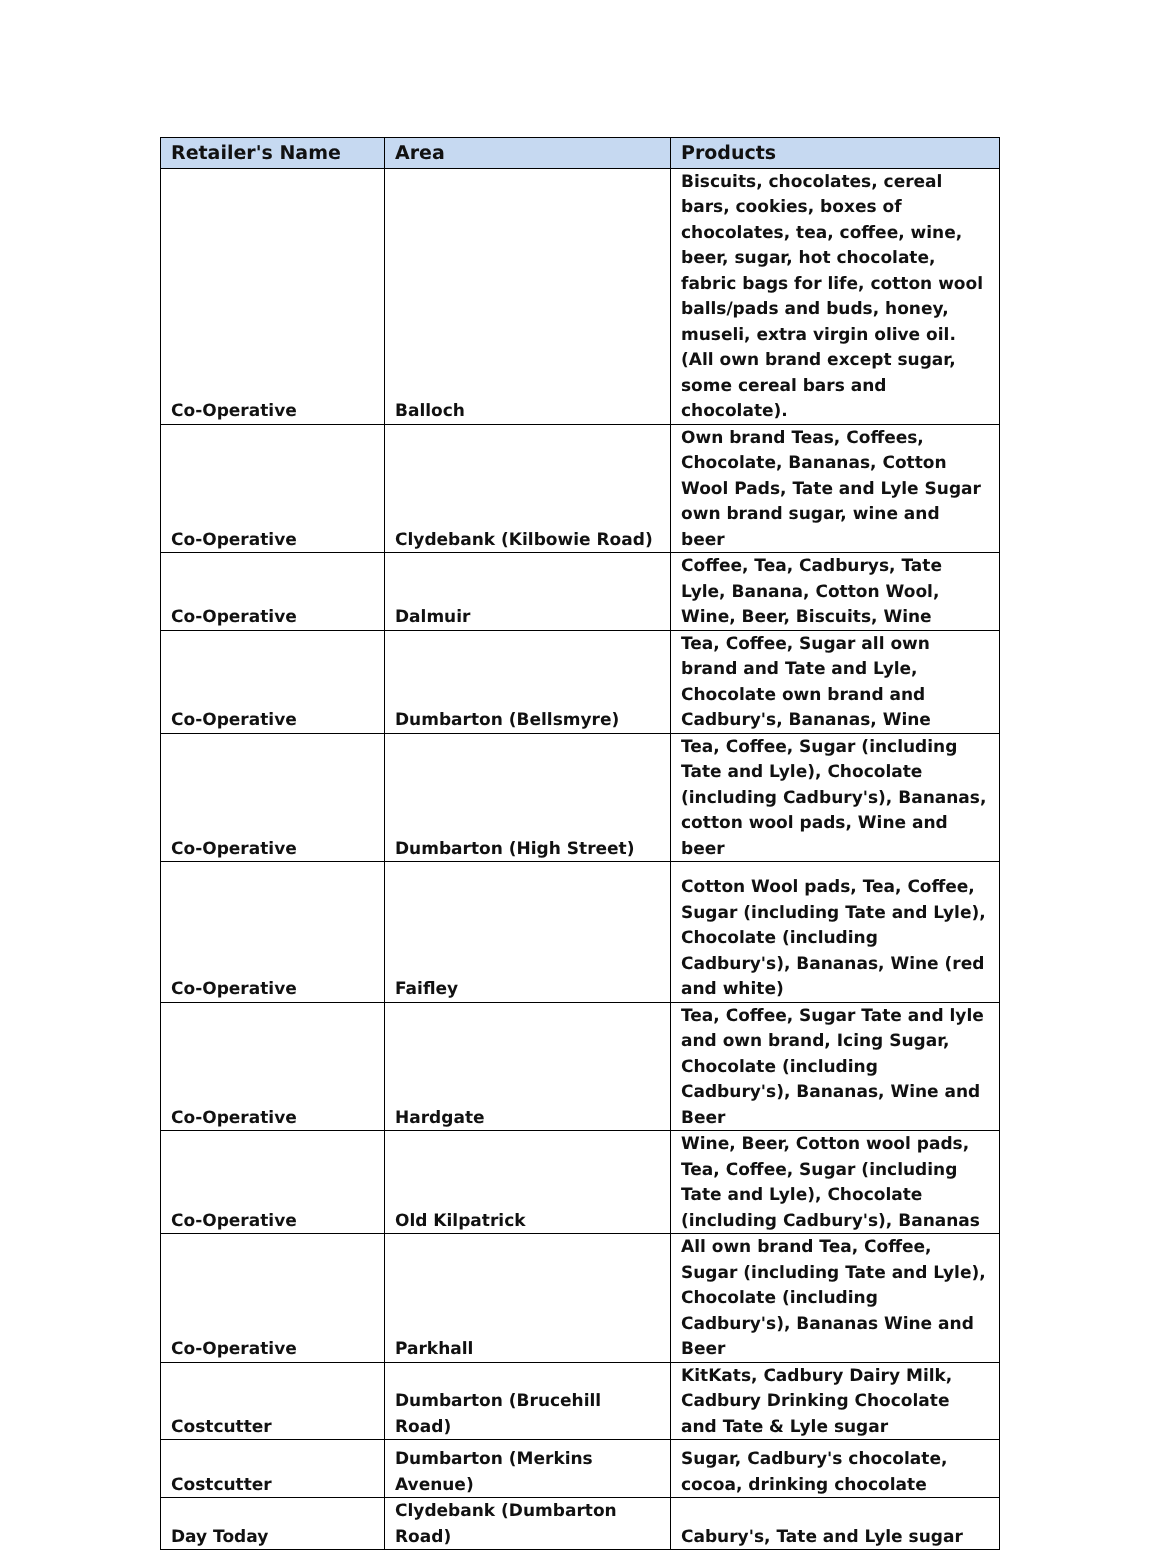| Retailer's Name | Area | Products |
| --- | --- | --- |
| Co-Operative | Balloch | Biscuits, chocolates, cereal bars, cookies, boxes of chocolates, tea, coffee, wine, beer, sugar, hot chocolate, fabric bags for life, cotton wool balls/pads and buds, honey, museli, extra virgin olive oil. (All own brand except sugar, some cereal bars and chocolate). |
| Co-Operative | Clydebank (Kilbowie Road) | Own brand Teas, Coffees, Chocolate, Bananas, Cotton Wool Pads, Tate and Lyle Sugar own brand sugar, wine and beer |
| Co-Operative | Dalmuir | Coffee, Tea, Cadburys, Tate Lyle, Banana, Cotton Wool, Wine, Beer, Biscuits, Wine |
| Co-Operative | Dumbarton (Bellsmyre) | Tea, Coffee, Sugar all own brand and Tate and Lyle, Chocolate own brand and Cadbury's, Bananas, Wine |
| Co-Operative | Dumbarton (High Street) | Tea, Coffee, Sugar (including Tate and Lyle), Chocolate (including Cadbury's), Bananas, cotton wool pads, Wine and beer |
| Co-Operative | Faifley | Cotton Wool pads, Tea, Coffee, Sugar (including Tate and Lyle), Chocolate (including Cadbury's), Bananas, Wine (red and white) |
| Co-Operative | Hardgate | Tea, Coffee, Sugar Tate and lyle and own brand, Icing Sugar, Chocolate (including Cadbury's), Bananas, Wine and Beer |
| Co-Operative | Old Kilpatrick | Wine, Beer, Cotton wool pads, Tea, Coffee, Sugar (including Tate and Lyle), Chocolate (including Cadbury's), Bananas |
| Co-Operative | Parkhall | All own brand Tea, Coffee, Sugar (including Tate and Lyle), Chocolate (including Cadbury's), Bananas Wine and Beer |
| Costcutter | Dumbarton (Brucehill Road) | KitKats, Cadbury Dairy Milk, Cadbury Drinking Chocolate and Tate & Lyle sugar |
| Costcutter | Dumbarton (Merkins Avenue) | Sugar, Cadbury's chocolate, cocoa, drinking chocolate |
| Day Today | Clydebank (Dumbarton Road) | Cabury's, Tate and Lyle sugar |